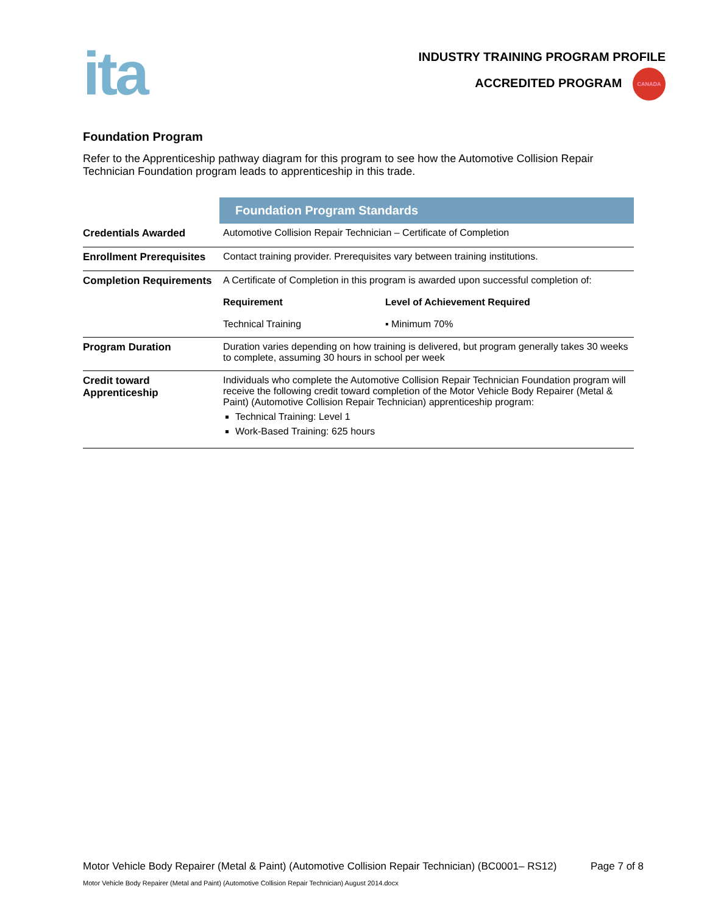ita
INDUSTRY TRAINING PROGRAM PROFILE
ACCREDITED PROGRAM CANADA
Foundation Program
Refer to the Apprenticeship pathway diagram for this program to see how the Automotive Collision Repair Technician Foundation program leads to apprenticeship in this trade.
| | Foundation Program Standards | |
| Credentials Awarded | Automotive Collision Repair Technician – Certificate of Completion | |
| Enrollment Prerequisites | Contact training provider. Prerequisites vary between training institutions. | |
| Completion Requirements | A Certificate of Completion in this program is awarded upon successful completion of: | |
| | Requirement | Level of Achievement Required |
| | Technical Training | ▪ Minimum 70% |
| Program Duration | Duration varies depending on how training is delivered, but program generally takes 30 weeks to complete, assuming 30 hours in school per week | |
| Credit toward Apprenticeship | Individuals who complete the Automotive Collision Repair Technician Foundation program will receive the following credit toward completion of the Motor Vehicle Body Repairer (Metal & Paint) (Automotive Collision Repair Technician) apprenticeship program: Technical Training: Level 1 Work-Based Training: 625 hours | |
Motor Vehicle Body Repairer (Metal & Paint) (Automotive Collision Repair Technician) (BC0001– RS12) Page 7 of 8
Motor Vehicle Body Repairer (Metal and Paint) (Automotive Collision Repair Technician) August 2014.docx